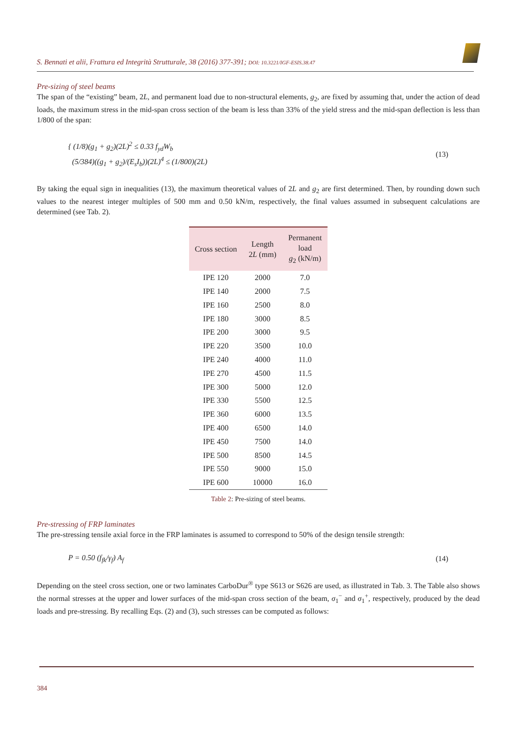S. Bennati et alii, Frattura ed Integrità Strutturale, 38 (2016) 377-391; DOI: 10.3221/IGF-ESIS.38.47
Pre-sizing of steel beams
The span of the “existing” beam, 2L, and permanent load due to non-structural elements, g<sub>2</sub>, are fixed by assuming that, under the action of dead loads, the maximum stress in the mid-span cross section of the beam is less than 33% of the yield stress and the mid-span deflection is less than 1/800 of the span:
{ (1/8)(g<sub>1</sub> + g<sub>2</sub>)(2L)<sup>2</sup> ≤ 0.33 f<sub>yd</sub>W<sub>b</sub>
(5/384)((g<sub>1</sub> + g<sub>2</sub>)/(E<sub>s</sub>I<sub>b</sub>))(2L)<sup>4</sup> ≤ (1/800)(2L)
(13)
By taking the equal sign in inequalities (13), the maximum theoretical values of 2L and g<sub>2</sub> are first determined. Then, by rounding down such values to the nearest integer multiples of 500 mm and 0.50 kN/m, respectively, the final values assumed in subsequent calculations are determined (see Tab. 2).
| Cross section | Length 2 L (mm) | Permanent load g<sub>2</sub> (kN/m) |
| --- | --- | --- |
| IPE 120 | 2000 | 7.0 |
| IPE 140 | 2000 | 7.5 |
| IPE 160 | 2500 | 8.0 |
| IPE 180 | 3000 | 8.5 |
| IPE 200 | 3000 | 9.5 |
| IPE 220 | 3500 | 10.0 |
| IPE 240 | 4000 | 11.0 |
| IPE 270 | 4500 | 11.5 |
| IPE 300 | 5000 | 12.0 |
| IPE 330 | 5500 | 12.5 |
| IPE 360 | 6000 | 13.5 |
| IPE 400 | 6500 | 14.0 |
| IPE 450 | 7500 | 14.0 |
| IPE 500 | 8500 | 14.5 |
| IPE 550 | 9000 | 15.0 |
| IPE 600 | 10000 | 16.0 |
Table 2: Pre-sizing of steel beams.
Pre-stressing of FRP laminates
The pre-stressing tensile axial force in the FRP laminates is assumed to correspond to 50% of the design tensile strength:
P = 0.50 (f<sub>fk</sub>/γ<sub>f</sub>) A<sub>f</sub> (14)
Depending on the steel cross section, one or two laminates CarboDur<sup>®</sup> type S613 or S626 are used, as illustrated in Tab. 3. The Table also shows the normal stresses at the upper and lower surfaces of the mid-span cross section of the beam, σ<sub>1</sub><sup>−</sup> and σ<sub>1</sub><sup>+</sup>, respectively, produced by the dead loads and pre-stressing. By recalling Eqs. (2) and (3), such stresses can be computed as follows:
384